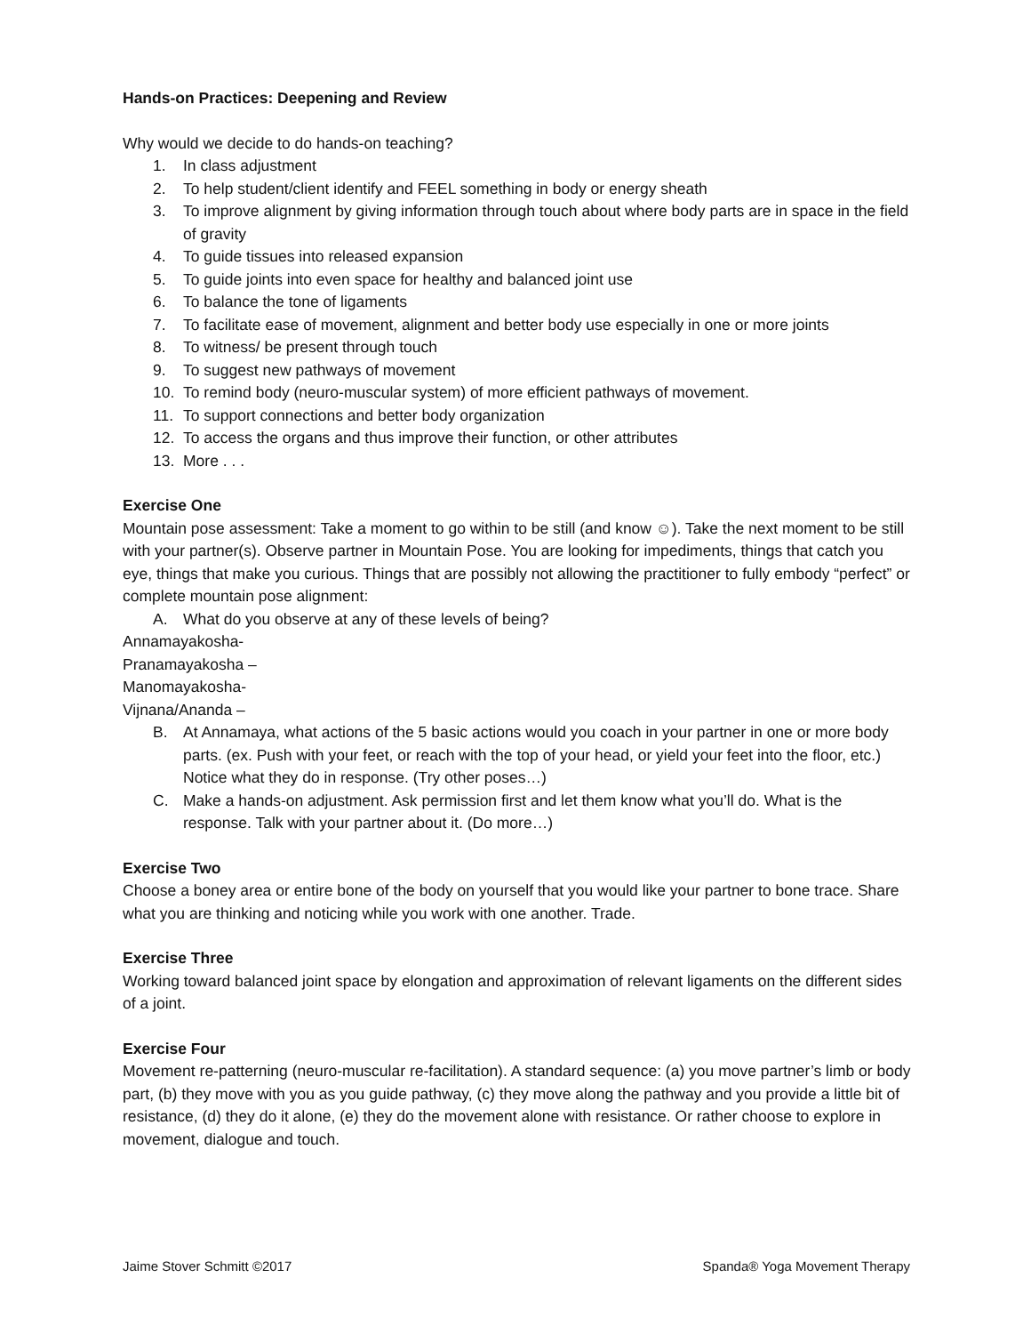Hands-on Practices: Deepening and Review
Why would we decide to do hands-on teaching?
1. In class adjustment
2. To help student/client identify and FEEL something in body or energy sheath
3. To improve alignment by giving information through touch about where body parts are in space in the field of gravity
4. To guide tissues into released expansion
5. To guide joints into even space for healthy and balanced joint use
6. To balance the tone of ligaments
7. To facilitate ease of movement, alignment and better body use especially in one or more joints
8. To witness/ be present through touch
9. To suggest new pathways of movement
10. To remind body (neuro-muscular system) of more efficient pathways of movement.
11. To support connections and better body organization
12. To access the organs and thus improve their function, or other attributes
13. More . . .
Exercise One
Mountain pose assessment: Take a moment to go within to be still (and know ☺). Take the next moment to be still with your partner(s). Observe partner in Mountain Pose. You are looking for impediments, things that catch you eye, things that make you curious. Things that are possibly not allowing the practitioner to fully embody “perfect” or complete mountain pose alignment:
A. What do you observe at any of these levels of being?
Annamayakosha-
Pranamayakosha –
Manomayakosha-
Vijnana/Ananda –
B. At Annamaya, what actions of the 5 basic actions would you coach in your partner in one or more body parts. (ex. Push with your feet, or reach with the top of your head, or yield your feet into the floor, etc.) Notice what they do in response. (Try other poses…)
C. Make a hands-on adjustment. Ask permission first and let them know what you’ll do. What is the response. Talk with your partner about it. (Do more…)
Exercise Two
Choose a boney area or entire bone of the body on yourself that you would like your partner to bone trace. Share what you are thinking and noticing while you work with one another. Trade.
Exercise Three
Working toward balanced joint space by elongation and approximation of relevant ligaments on the different sides of a joint.
Exercise Four
Movement re-patterning (neuro-muscular re-facilitation). A standard sequence: (a) you move partner’s limb or body part, (b) they move with you as you guide pathway, (c) they move along the pathway and you provide a little bit of resistance, (d) they do it alone, (e) they do the movement alone with resistance. Or rather choose to explore in movement, dialogue and touch.
Jaime Stover Schmitt ©2017 Spanda® Yoga Movement Therapy